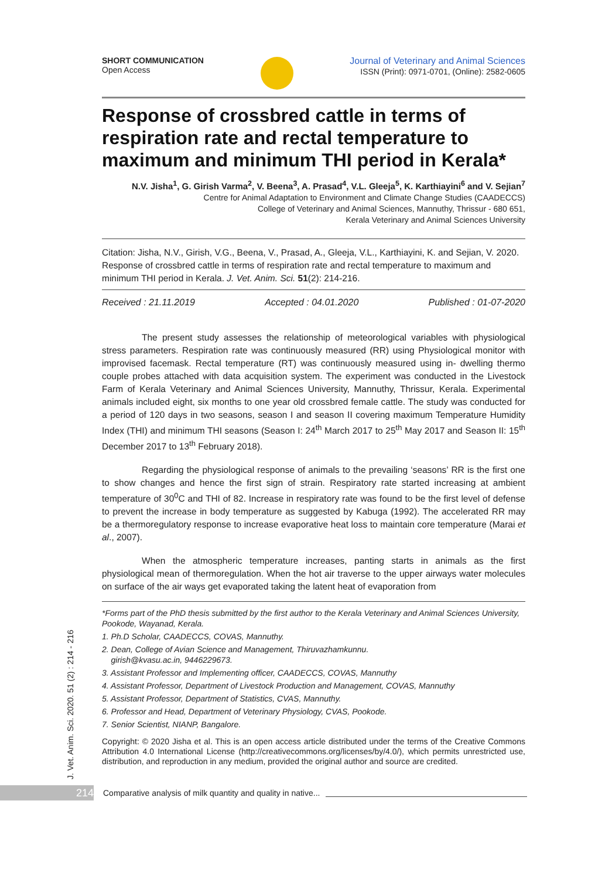SHORT COMMUNICATION
Open Access
Journal of Veterinary and Animal Sciences
ISSN (Print): 0971-0701, (Online): 2582-0605
Response of crossbred cattle in terms of respiration rate and rectal temperature to maximum and minimum THI period in Kerala*
N.V. Jisha<sup>1</sup>, G. Girish Varma<sup>2</sup>, V. Beena<sup>3</sup>, A. Prasad<sup>4</sup>, V.L. Gleeja<sup>5</sup>, K. Karthiayini<sup>6</sup> and V. Sejian<sup>7</sup>
Centre for Animal Adaptation to Environment and Climate Change Studies (CAADECCS)
College of Veterinary and Animal Sciences, Mannuthy, Thrissur - 680 651,
Kerala Veterinary and Animal Sciences University
Citation: Jisha, N.V., Girish, V.G., Beena, V., Prasad, A., Gleeja, V.L., Karthiayini, K. and Sejian, V. 2020. Response of crossbred cattle in terms of respiration rate and rectal temperature to maximum and minimum THI period in Kerala. J. Vet. Anim. Sci. 51(2): 214-216.
Received : 21.11.2019 Accepted : 04.01.2020 Published : 01-07-2020
The present study assesses the relationship of meteorological variables with physiological stress parameters. Respiration rate was continuously measured (RR) using Physiological monitor with improvised facemask. Rectal temperature (RT) was continuously measured using in- dwelling thermo couple probes attached with data acquisition system. The experiment was conducted in the Livestock Farm of Kerala Veterinary and Animal Sciences University, Mannuthy, Thrissur, Kerala. Experimental animals included eight, six months to one year old crossbred female cattle. The study was conducted for a period of 120 days in two seasons, season I and season II covering maximum Temperature Humidity Index (THI) and minimum THI seasons (Season I: 24<sup>th</sup> March 2017 to 25<sup>th</sup> May 2017 and Season II: 15<sup>th</sup> December 2017 to 13<sup>th</sup> February 2018).
Regarding the physiological response of animals to the prevailing ‘seasons’ RR is the first one to show changes and hence the first sign of strain. Respiratory rate started increasing at ambient temperature of 30<sup>0</sup>C and THI of 82. Increase in respiratory rate was found to be the first level of defense to prevent the increase in body temperature as suggested by Kabuga (1992). The accelerated RR may be a thermoregulatory response to increase evaporative heat loss to maintain core temperature (Marai et al., 2007).
When the atmospheric temperature increases, panting starts in animals as the first physiological mean of thermoregulation. When the hot air traverse to the upper airways water molecules on surface of the air ways get evaporated taking the latent heat of evaporation from
*Forms part of the PhD thesis submitted by the first author to the Kerala Veterinary and Animal Sciences University, Pookode, Wayanad, Kerala.
1. Ph.D Scholar, CAADECCS, COVAS, Mannuthy.
2. Dean, College of Avian Science and Management, Thiruvazhamkunnu.
girish@kvasu.ac.in, 9446229673.
3. Assistant Professor and Implementing officer, CAADECCS, COVAS, Mannuthy
4. Assistant Professor, Department of Livestock Production and Management, COVAS, Mannuthy
5. Assistant Professor, Department of Statistics, CVAS, Mannuthy.
6. Professor and Head, Department of Veterinary Physiology, CVAS, Pookode.
7. Senior Scientist, NIANP, Bangalore.
Copyright: © 2020 Jisha et al. This is an open access article distributed under the terms of the Creative Commons Attribution 4.0 International License (http://creativecommons.org/licenses/by/4.0/), which permits unrestricted use, distribution, and reproduction in any medium, provided the original author and source are credited.
J. Vet. Anim. Sci. 2020. 51 (2) : 214 - 216
214
Comparative analysis of milk quantity and quality in native...